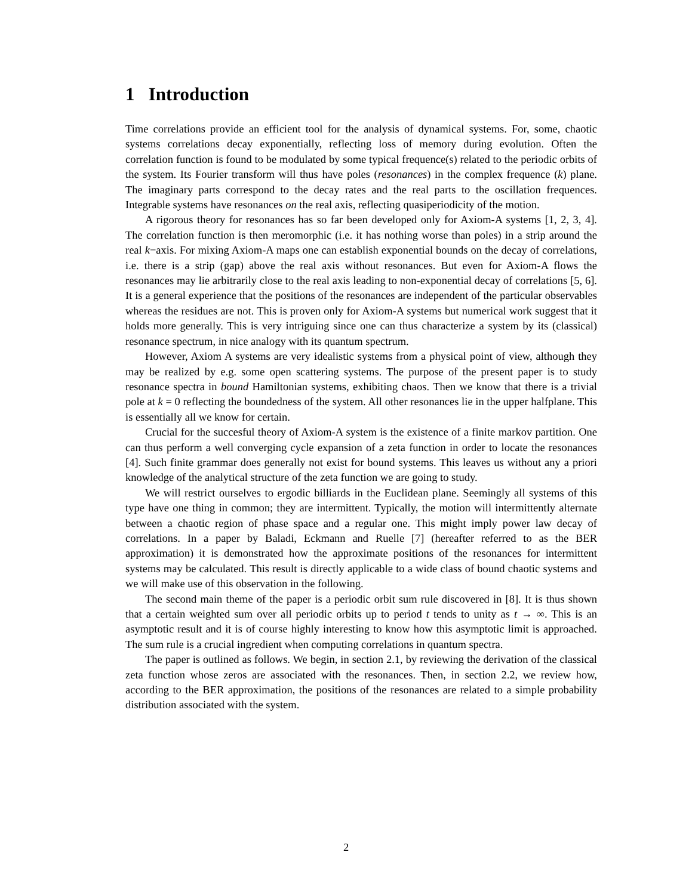1 Introduction
Time correlations provide an efficient tool for the analysis of dynamical systems. For, some, chaotic systems correlations decay exponentially, reflecting loss of memory during evolution. Often the correlation function is found to be modulated by some typical frequence(s) related to the periodic orbits of the system. Its Fourier transform will thus have poles (resonances) in the complex frequence (k) plane. The imaginary parts correspond to the decay rates and the real parts to the oscillation frequences. Integrable systems have resonances on the real axis, reflecting quasiperiodicity of the motion.
A rigorous theory for resonances has so far been developed only for Axiom-A systems [1, 2, 3, 4]. The correlation function is then meromorphic (i.e. it has nothing worse than poles) in a strip around the real k−axis. For mixing Axiom-A maps one can establish exponential bounds on the decay of correlations, i.e. there is a strip (gap) above the real axis without resonances. But even for Axiom-A flows the resonances may lie arbitrarily close to the real axis leading to non-exponential decay of correlations [5, 6]. It is a general experience that the positions of the resonances are independent of the particular observables whereas the residues are not. This is proven only for Axiom-A systems but numerical work suggest that it holds more generally. This is very intriguing since one can thus characterize a system by its (classical) resonance spectrum, in nice analogy with its quantum spectrum.
However, Axiom A systems are very idealistic systems from a physical point of view, although they may be realized by e.g. some open scattering systems. The purpose of the present paper is to study resonance spectra in bound Hamiltonian systems, exhibiting chaos. Then we know that there is a trivial pole at k = 0 reflecting the boundedness of the system. All other resonances lie in the upper halfplane. This is essentially all we know for certain.
Crucial for the succesful theory of Axiom-A system is the existence of a finite markov partition. One can thus perform a well converging cycle expansion of a zeta function in order to locate the resonances [4]. Such finite grammar does generally not exist for bound systems. This leaves us without any a priori knowledge of the analytical structure of the zeta function we are going to study.
We will restrict ourselves to ergodic billiards in the Euclidean plane. Seemingly all systems of this type have one thing in common; they are intermittent. Typically, the motion will intermittently alternate between a chaotic region of phase space and a regular one. This might imply power law decay of correlations. In a paper by Baladi, Eckmann and Ruelle [7] (hereafter referred to as the BER approximation) it is demonstrated how the approximate positions of the resonances for intermittent systems may be calculated. This result is directly applicable to a wide class of bound chaotic systems and we will make use of this observation in the following.
The second main theme of the paper is a periodic orbit sum rule discovered in [8]. It is thus shown that a certain weighted sum over all periodic orbits up to period t tends to unity as t → ∞. This is an asymptotic result and it is of course highly interesting to know how this asymptotic limit is approached. The sum rule is a crucial ingredient when computing correlations in quantum spectra.
The paper is outlined as follows. We begin, in section 2.1, by reviewing the derivation of the classical zeta function whose zeros are associated with the resonances. Then, in section 2.2, we review how, according to the BER approximation, the positions of the resonances are related to a simple probability distribution associated with the system.
2